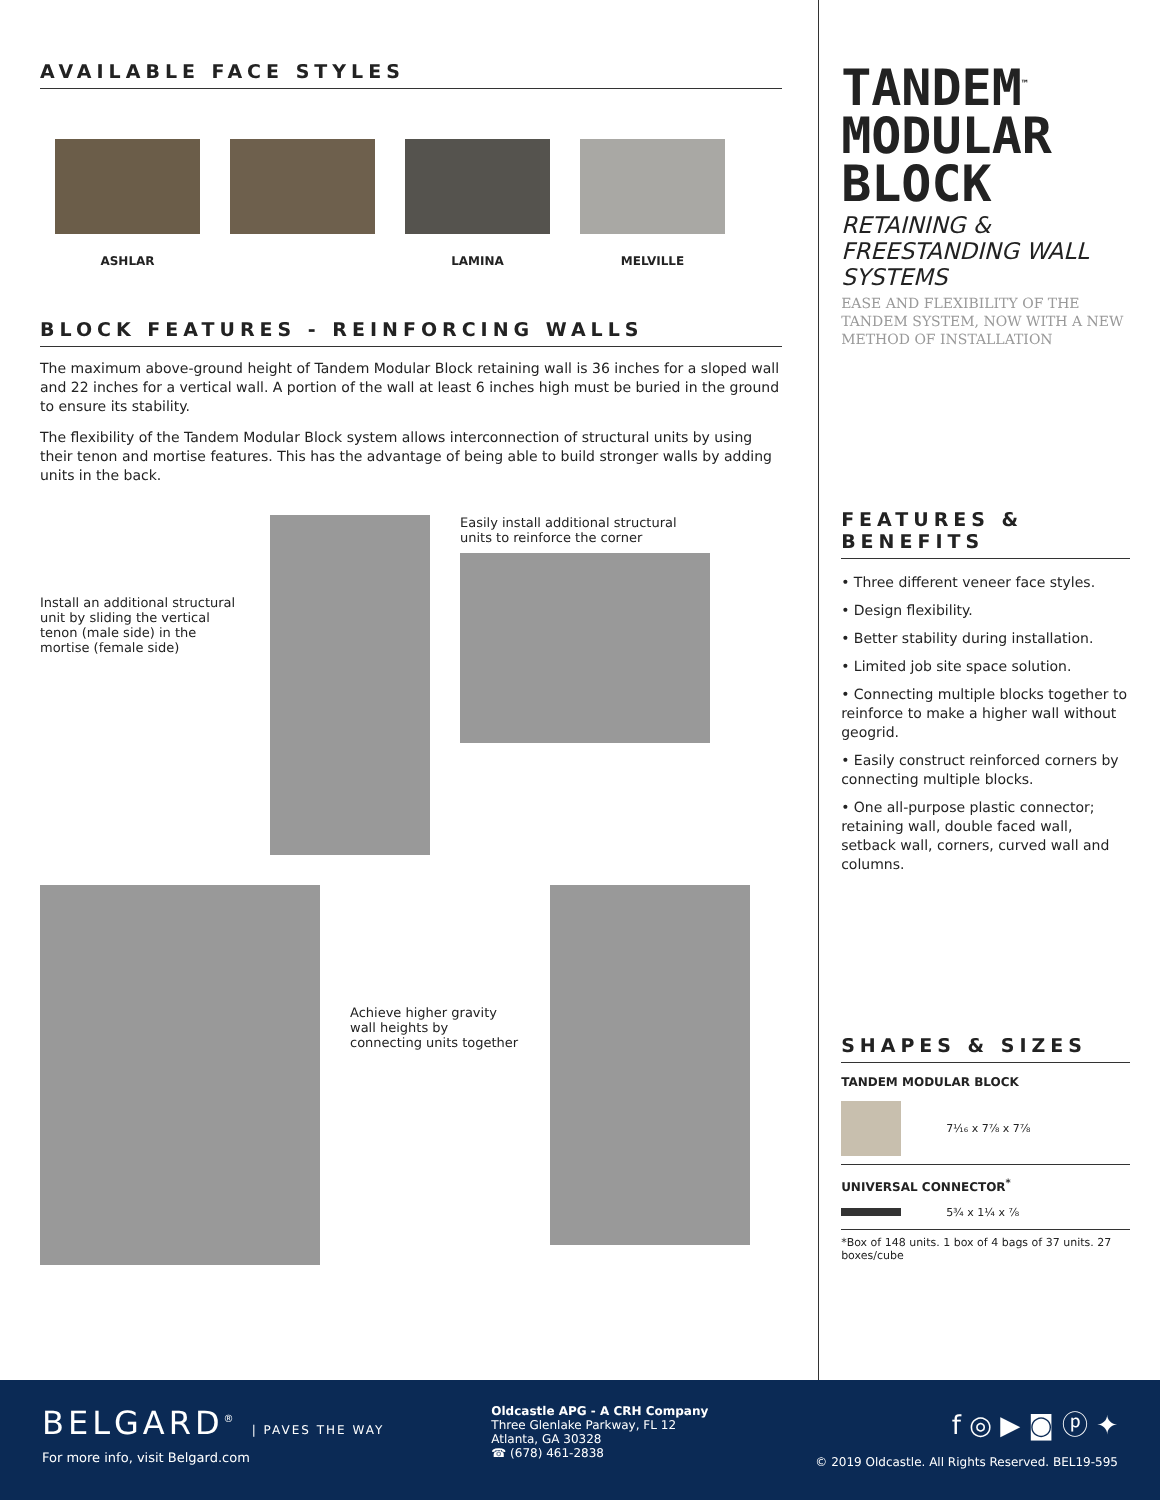AVAILABLE FACE STYLES
ASHLAR LAMINA MELVILLE
BLOCK FEATURES - REINFORCING WALLS
The maximum above-ground height of Tandem Modular Block retaining wall is 36 inches for a sloped wall and 22 inches for a vertical wall. A portion of the wall at least 6 inches high must be buried in the ground to ensure its stability.
The flexibility of the Tandem Modular Block system allows interconnection of structural units by using their tenon and mortise features. This has the advantage of being able to build stronger walls by adding units in the back.
Install an additional structural unit by sliding the vertical tenon (male side) in the mortise (female side)
Easily install additional structural units to reinforce the corner
Achieve higher gravity wall heights by connecting units together
TANDEM<sup>™</sup>
MODULAR
BLOCK
RETAINING & FREESTANDING WALL SYSTEMS
EASE AND FLEXIBILITY OF THE TANDEM SYSTEM, NOW WITH A NEW METHOD OF INSTALLATION
FEATURES & BENEFITS
• Three different veneer face styles.
• Design flexibility.
• Better stability during installation.
• Limited job site space solution.
• Connecting multiple blocks together to reinforce to make a higher wall without geogrid.
• Easily construct reinforced corners by connecting multiple blocks.
• One all-purpose plastic connector; retaining wall, double faced wall, setback wall, corners, curved wall and columns.
SHAPES & SIZES
TANDEM MODULAR BLOCK
7¹⁄₁₆ x 7⅞ x 7⅞
UNIVERSAL CONNECTOR<sup>*</sup>
5¾ x 1¼ x ⅞
*Box of 148 units. 1 box of 4 bags of 37 units. 27 boxes/cube
BELGARD<sup>®</sup> | PAVES THE WAY
For more info, visit Belgard.com
Oldcastle APG - A CRH Company
Three Glenlake Parkway, FL 12
Atlanta, GA 30328
☎ (678) 461-2838
f ◎ ▶ ◙ ⓟ ✦
© 2019 Oldcastle. All Rights Reserved. BEL19-595